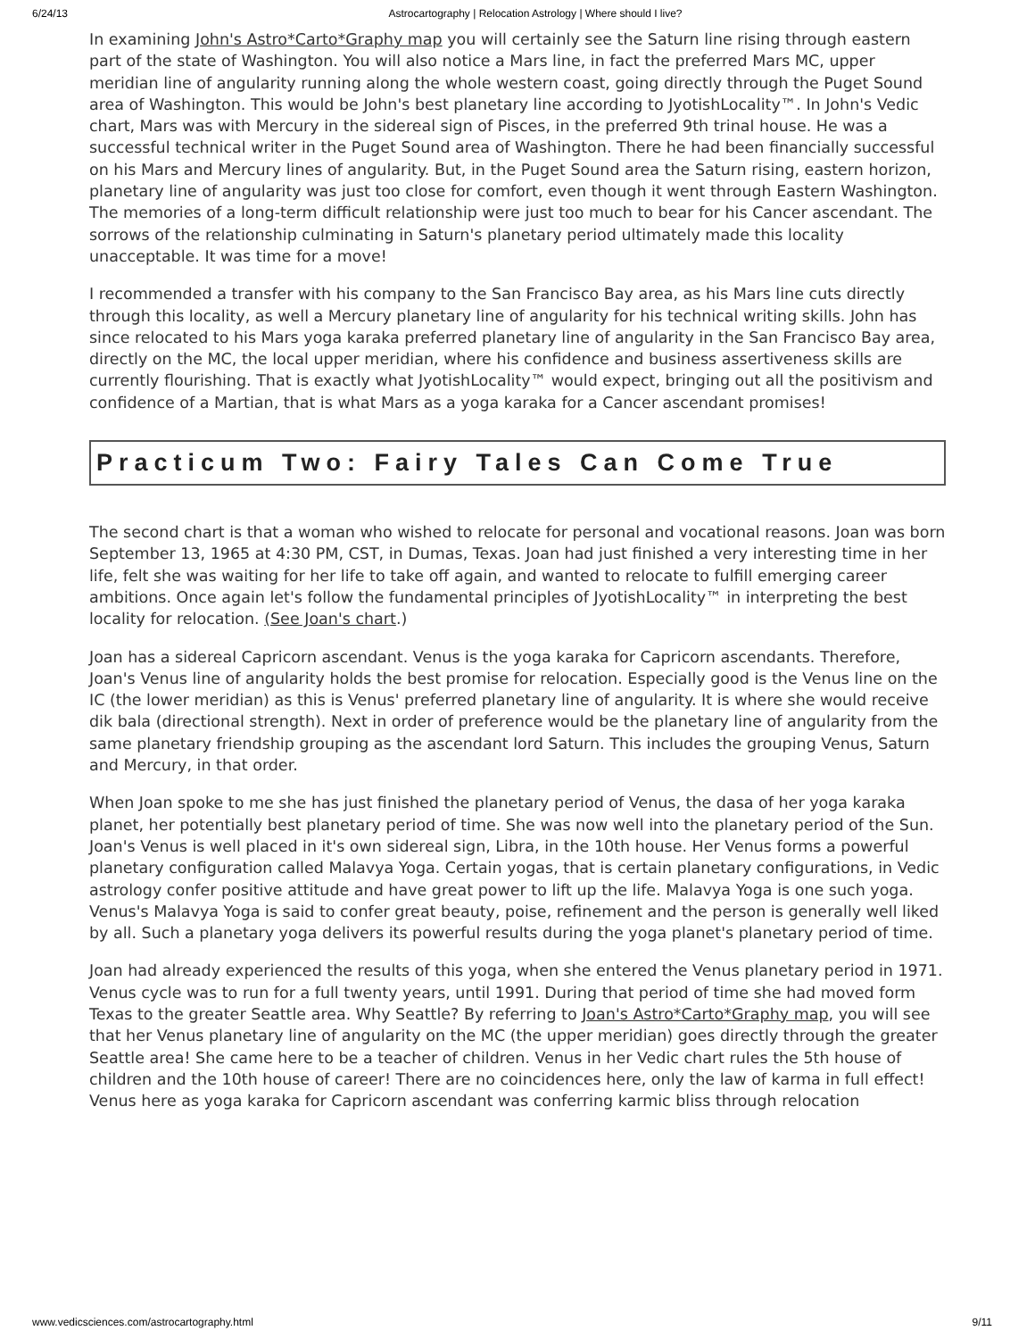6/24/13 Astrocartography | Relocation Astrology | Where should I live?
In examining John's Astro*Carto*Graphy map you will certainly see the Saturn line rising through eastern part of the state of Washington. You will also notice a Mars line, in fact the preferred Mars MC, upper meridian line of angularity running along the whole western coast, going directly through the Puget Sound area of Washington. This would be John's best planetary line according to JyotishLocality™. In John's Vedic chart, Mars was with Mercury in the sidereal sign of Pisces, in the preferred 9th trinal house. He was a successful technical writer in the Puget Sound area of Washington. There he had been financially successful on his Mars and Mercury lines of angularity. But, in the Puget Sound area the Saturn rising, eastern horizon, planetary line of angularity was just too close for comfort, even though it went through Eastern Washington. The memories of a long-term difficult relationship were just too much to bear for his Cancer ascendant. The sorrows of the relationship culminating in Saturn's planetary period ultimately made this locality unacceptable. It was time for a move!
I recommended a transfer with his company to the San Francisco Bay area, as his Mars line cuts directly through this locality, as well a Mercury planetary line of angularity for his technical writing skills. John has since relocated to his Mars yoga karaka preferred planetary line of angularity in the San Francisco Bay area, directly on the MC, the local upper meridian, where his confidence and business assertiveness skills are currently flourishing. That is exactly what JyotishLocality™ would expect, bringing out all the positivism and confidence of a Martian, that is what Mars as a yoga karaka for a Cancer ascendant promises!
Practicum Two: Fairy Tales Can Come True
The second chart is that a woman who wished to relocate for personal and vocational reasons. Joan was born September 13, 1965 at 4:30 PM, CST, in Dumas, Texas. Joan had just finished a very interesting time in her life, felt she was waiting for her life to take off again, and wanted to relocate to fulfill emerging career ambitions. Once again let's follow the fundamental principles of JyotishLocality™ in interpreting the best locality for relocation. (See Joan's chart.)
Joan has a sidereal Capricorn ascendant. Venus is the yoga karaka for Capricorn ascendants. Therefore, Joan's Venus line of angularity holds the best promise for relocation. Especially good is the Venus line on the IC (the lower meridian) as this is Venus' preferred planetary line of angularity. It is where she would receive dik bala (directional strength). Next in order of preference would be the planetary line of angularity from the same planetary friendship grouping as the ascendant lord Saturn. This includes the grouping Venus, Saturn and Mercury, in that order.
When Joan spoke to me she has just finished the planetary period of Venus, the dasa of her yoga karaka planet, her potentially best planetary period of time. She was now well into the planetary period of the Sun. Joan's Venus is well placed in it's own sidereal sign, Libra, in the 10th house. Her Venus forms a powerful planetary configuration called Malavya Yoga. Certain yogas, that is certain planetary configurations, in Vedic astrology confer positive attitude and have great power to lift up the life. Malavya Yoga is one such yoga. Venus's Malavya Yoga is said to confer great beauty, poise, refinement and the person is generally well liked by all. Such a planetary yoga delivers its powerful results during the yoga planet's planetary period of time.
Joan had already experienced the results of this yoga, when she entered the Venus planetary period in 1971. Venus cycle was to run for a full twenty years, until 1991. During that period of time she had moved form Texas to the greater Seattle area. Why Seattle? By referring to Joan's Astro*Carto*Graphy map, you will see that her Venus planetary line of angularity on the MC (the upper meridian) goes directly through the greater Seattle area! She came here to be a teacher of children. Venus in her Vedic chart rules the 5th house of children and the 10th house of career! There are no coincidences here, only the law of karma in full effect! Venus here as yoga karaka for Capricorn ascendant was conferring karmic bliss through relocation
www.vedicsciences.com/astrocartography.html 9/11